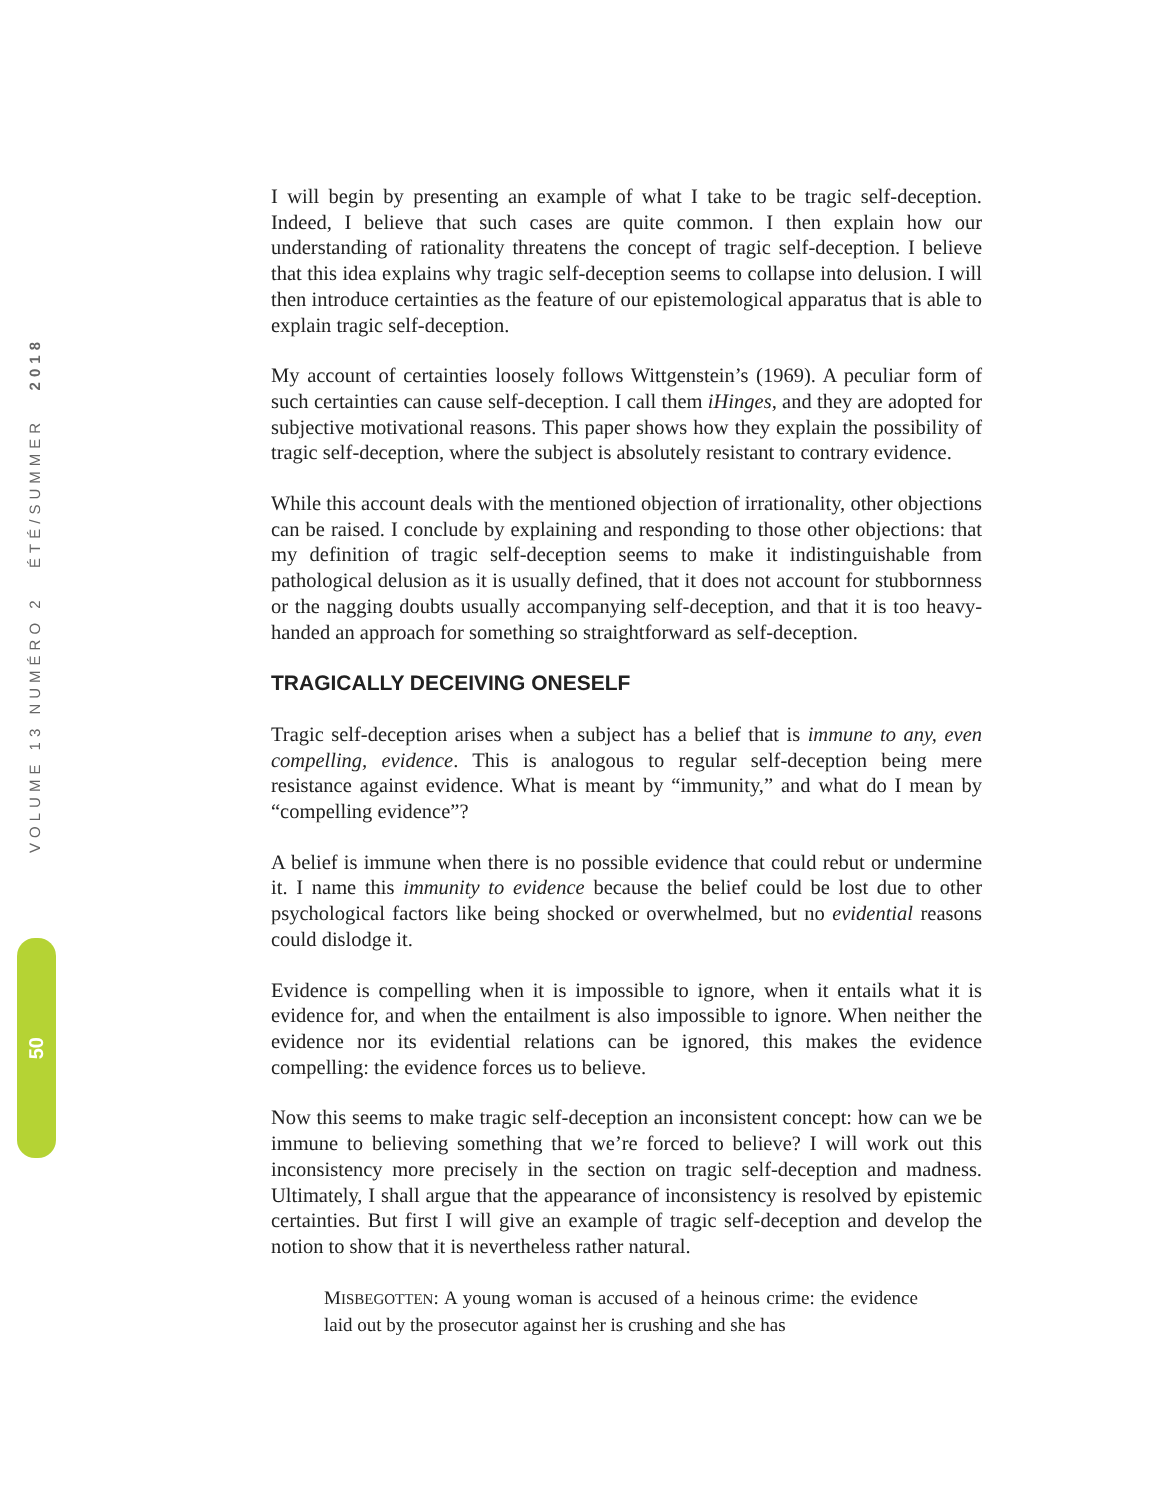VOLUME 13 NUMÉRO 2 ÉTÉ/SUMMER 2018
50
I will begin by presenting an example of what I take to be tragic self-deception. Indeed, I believe that such cases are quite common. I then explain how our understanding of rationality threatens the concept of tragic self-deception. I believe that this idea explains why tragic self-deception seems to collapse into delusion. I will then introduce certainties as the feature of our epistemological apparatus that is able to explain tragic self-deception.
My account of certainties loosely follows Wittgenstein’s (1969). A peculiar form of such certainties can cause self-deception. I call them iHinges, and they are adopted for subjective motivational reasons. This paper shows how they explain the possibility of tragic self-deception, where the subject is absolutely resistant to contrary evidence.
While this account deals with the mentioned objection of irrationality, other objections can be raised. I conclude by explaining and responding to those other objections: that my definition of tragic self-deception seems to make it indistinguishable from pathological delusion as it is usually defined, that it does not account for stubbornness or the nagging doubts usually accompanying self-deception, and that it is too heavy-handed an approach for something so straightforward as self-deception.
TRAGICALLY DECEIVING ONESELF
Tragic self-deception arises when a subject has a belief that is immune to any, even compelling, evidence. This is analogous to regular self-deception being mere resistance against evidence. What is meant by “immunity,” and what do I mean by “compelling evidence”?
A belief is immune when there is no possible evidence that could rebut or undermine it. I name this immunity to evidence because the belief could be lost due to other psychological factors like being shocked or overwhelmed, but no evidential reasons could dislodge it.
Evidence is compelling when it is impossible to ignore, when it entails what it is evidence for, and when the entailment is also impossible to ignore. When neither the evidence nor its evidential relations can be ignored, this makes the evidence compelling: the evidence forces us to believe.
Now this seems to make tragic self-deception an inconsistent concept: how can we be immune to believing something that we’re forced to believe? I will work out this inconsistency more precisely in the section on tragic self-deception and madness. Ultimately, I shall argue that the appearance of inconsistency is resolved by epistemic certainties. But first I will give an example of tragic self-deception and develop the notion to show that it is nevertheless rather natural.
MISBEGOTTEN: A young woman is accused of a heinous crime: the evidence laid out by the prosecutor against her is crushing and she has